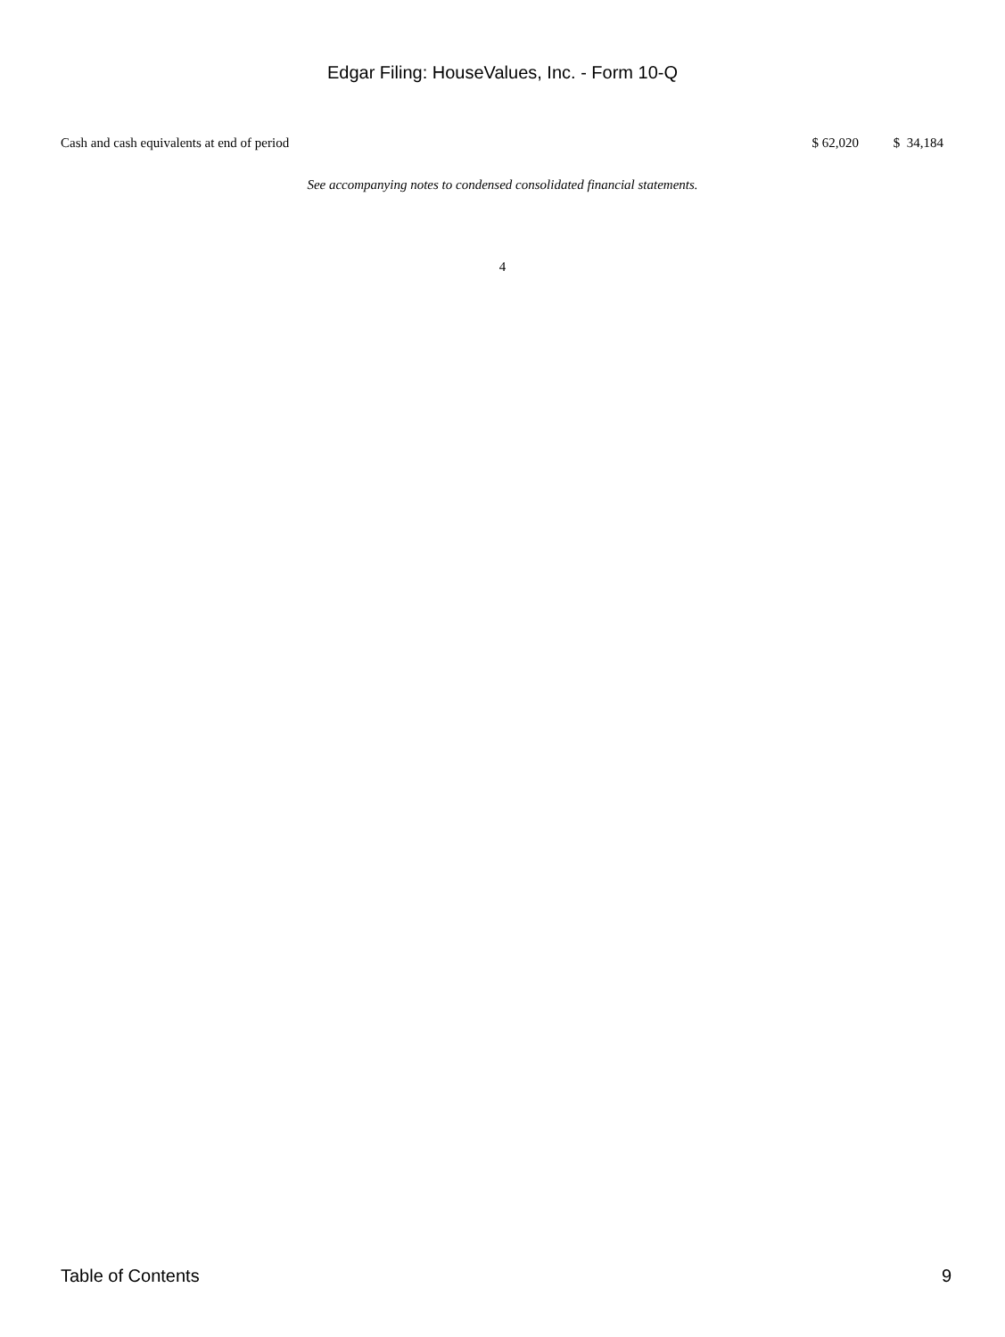Edgar Filing: HouseValues, Inc. - Form 10-Q
| Cash and cash equivalents at end of period | $ 62,020 | $ 34,184 |
See accompanying notes to condensed consolidated financial statements.
4
Table of Contents 9